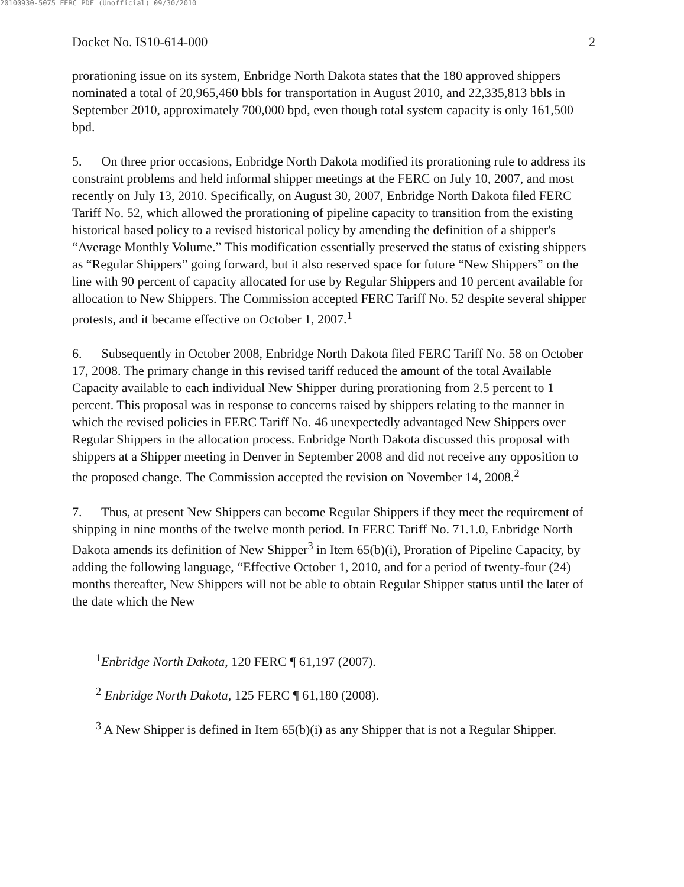20100930-5075 FERC PDF (Unofficial) 09/30/2010
Docket No. IS10-614-000 2
prorationing issue on its system, Enbridge North Dakota states that the 180 approved shippers nominated a total of 20,965,460 bbls for transportation in August 2010, and 22,335,813 bbls in September 2010, approximately 700,000 bpd, even though total system capacity is only 161,500 bpd.
5. On three prior occasions, Enbridge North Dakota modified its prorationing rule to address its constraint problems and held informal shipper meetings at the FERC on July 10, 2007, and most recently on July 13, 2010. Specifically, on August 30, 2007, Enbridge North Dakota filed FERC Tariff No. 52, which allowed the prorationing of pipeline capacity to transition from the existing historical based policy to a revised historical policy by amending the definition of a shipper's “Average Monthly Volume.” This modification essentially preserved the status of existing shippers as “Regular Shippers” going forward, but it also reserved space for future “New Shippers” on the line with 90 percent of capacity allocated for use by Regular Shippers and 10 percent available for allocation to New Shippers. The Commission accepted FERC Tariff No. 52 despite several shipper protests, and it became effective on October 1, 2007.<sup>1</sup>
6. Subsequently in October 2008, Enbridge North Dakota filed FERC Tariff No. 58 on October 17, 2008. The primary change in this revised tariff reduced the amount of the total Available Capacity available to each individual New Shipper during prorationing from 2.5 percent to 1 percent. This proposal was in response to concerns raised by shippers relating to the manner in which the revised policies in FERC Tariff No. 46 unexpectedly advantaged New Shippers over Regular Shippers in the allocation process. Enbridge North Dakota discussed this proposal with shippers at a Shipper meeting in Denver in September 2008 and did not receive any opposition to the proposed change. The Commission accepted the revision on November 14, 2008.<sup>2</sup>
7. Thus, at present New Shippers can become Regular Shippers if they meet the requirement of shipping in nine months of the twelve month period. In FERC Tariff No. 71.1.0, Enbridge North Dakota amends its definition of New Shipper<sup>3</sup> in Item 65(b)(i), Proration of Pipeline Capacity, by adding the following language, “Effective October 1, 2010, and for a period of twenty-four (24) months thereafter, New Shippers will not be able to obtain Regular Shipper status until the later of the date which the New
<sup>1</sup> Enbridge North Dakota, 120 FERC ¶ 61,197 (2007).
<sup>2</sup> Enbridge North Dakota, 125 FERC ¶ 61,180 (2008).
<sup>3</sup> A New Shipper is defined in Item 65(b)(i) as any Shipper that is not a Regular Shipper.